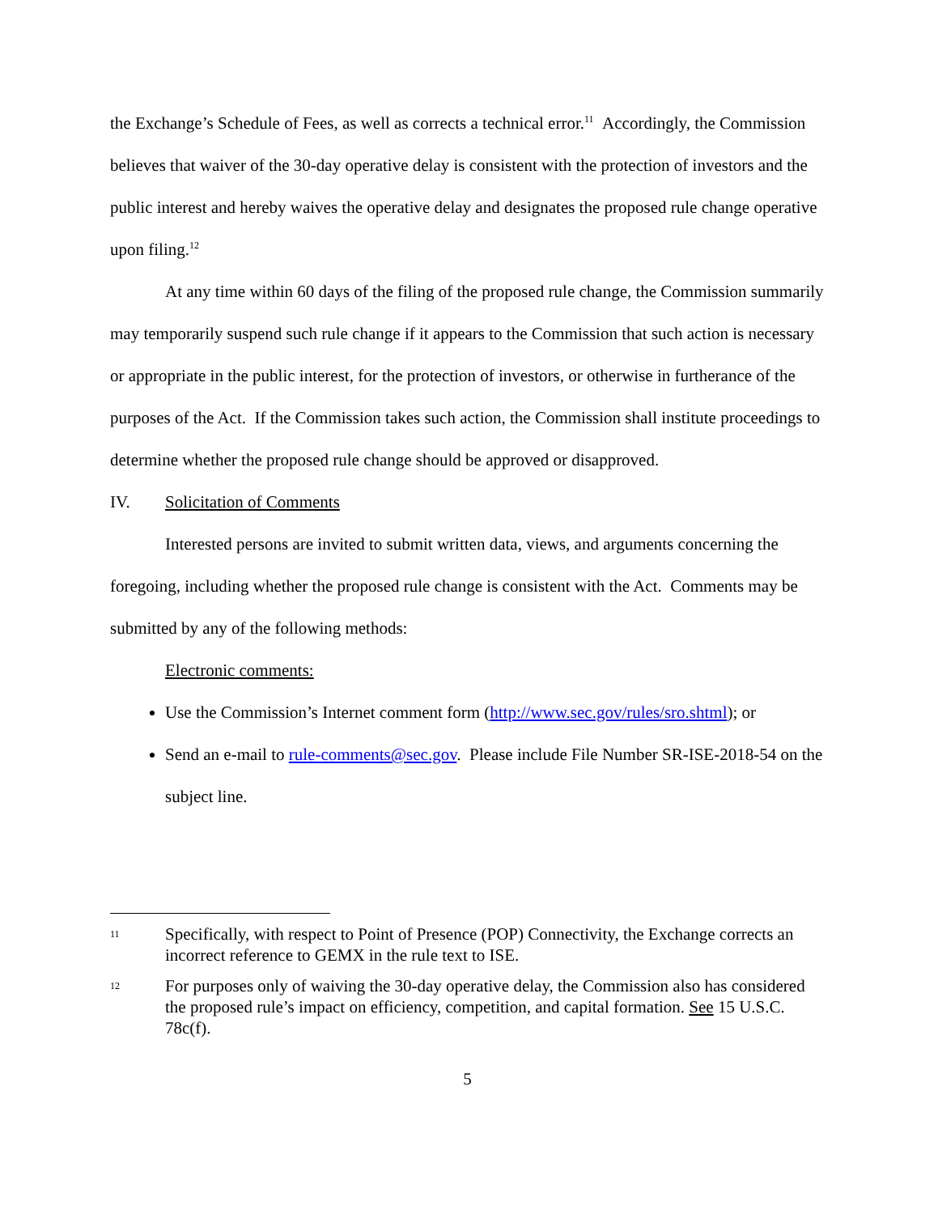the Exchange’s Schedule of Fees, as well as corrects a technical error.<sup>11</sup> Accordingly, the Commission believes that waiver of the 30-day operative delay is consistent with the protection of investors and the public interest and hereby waives the operative delay and designates the proposed rule change operative upon filing.<sup>12</sup>
At any time within 60 days of the filing of the proposed rule change, the Commission summarily may temporarily suspend such rule change if it appears to the Commission that such action is necessary or appropriate in the public interest, for the protection of investors, or otherwise in furtherance of the purposes of the Act. If the Commission takes such action, the Commission shall institute proceedings to determine whether the proposed rule change should be approved or disapproved.
IV. Solicitation of Comments
Interested persons are invited to submit written data, views, and arguments concerning the foregoing, including whether the proposed rule change is consistent with the Act. Comments may be submitted by any of the following methods:
Electronic comments:
Use the Commission’s Internet comment form (http://www.sec.gov/rules/sro.shtml); or
Send an e-mail to rule-comments@sec.gov. Please include File Number SR-ISE-2018-54 on the subject line.
11
Specifically, with respect to Point of Presence (POP) Connectivity, the Exchange corrects an incorrect reference to GEMX in the rule text to ISE.
12
For purposes only of waiving the 30-day operative delay, the Commission also has considered the proposed rule’s impact on efficiency, competition, and capital formation. See 15 U.S.C. 78c(f).
5